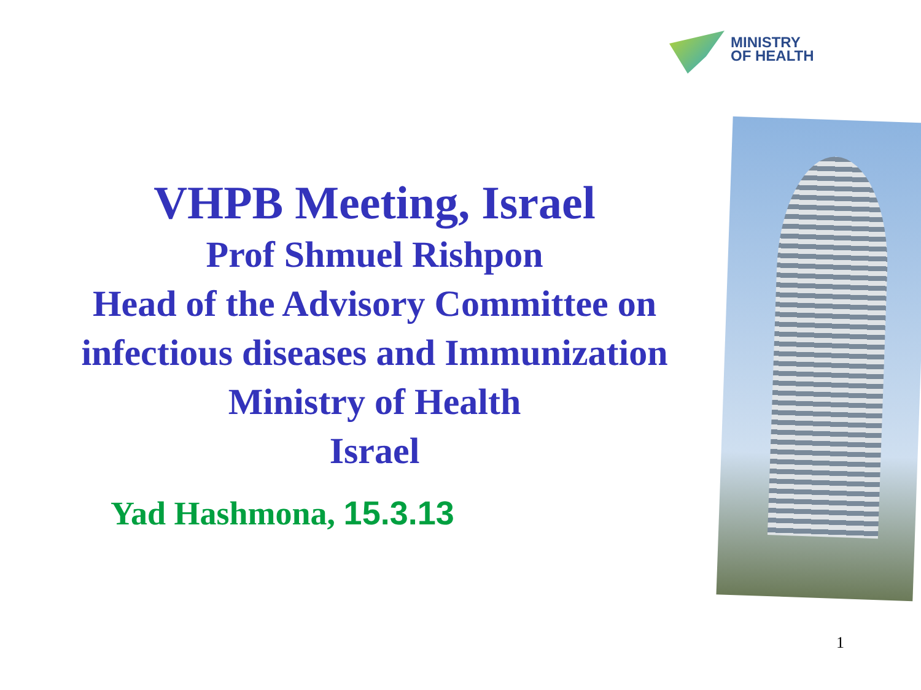MINISTRY
OF HEALTH
VHPB Meeting, Israel
Prof Shmuel Rishpon
Head of the Advisory Committee on
infectious diseases and Immunization
Ministry of Health
Israel
Yad Hashmona, 15.3.13
1